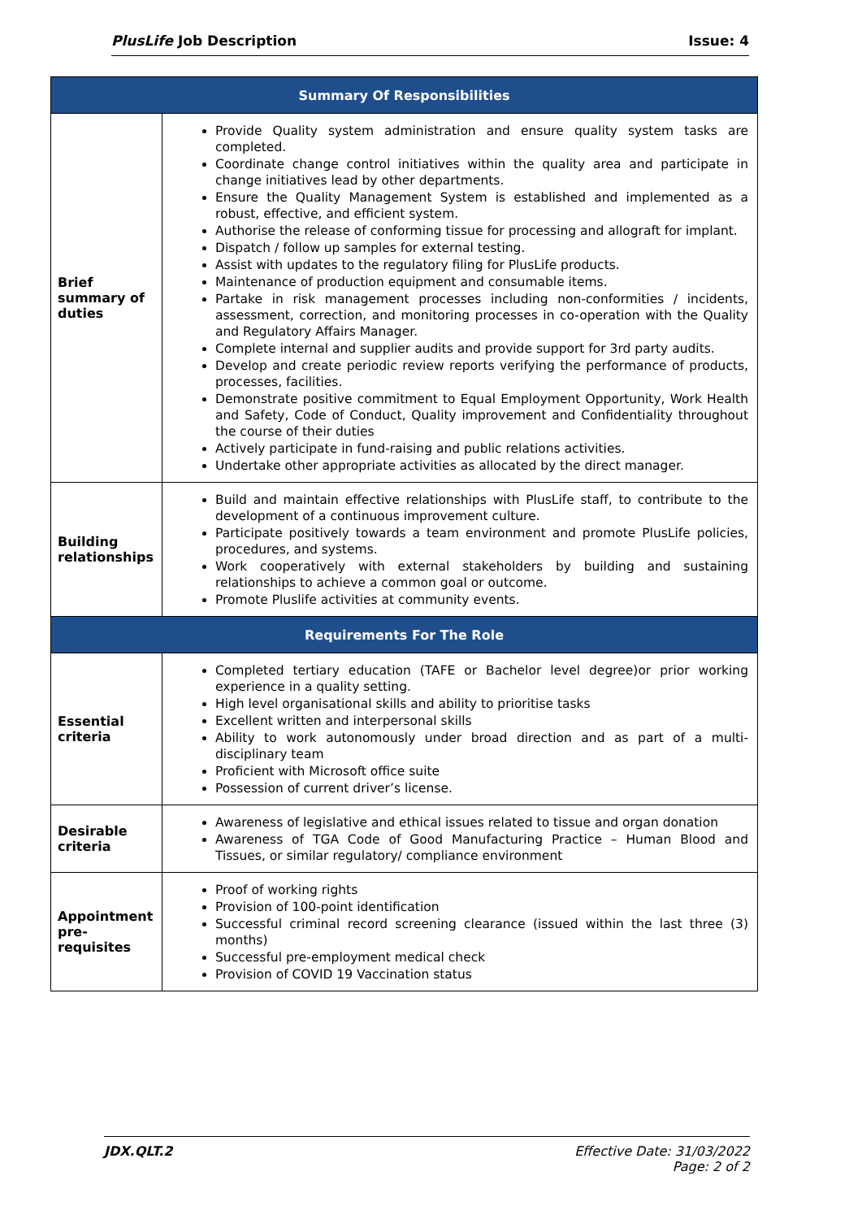PlusLife Job Description Issue: 4
| Summary Of Responsibilities | |
| --- | --- |
| Brief summary of duties | Provide Quality system administration and ensure quality system tasks are completed. Coordinate change control initiatives within the quality area and participate in change initiatives lead by other departments. Ensure the Quality Management System is established and implemented as a robust, effective, and efficient system. Authorise the release of conforming tissue for processing and allograft for implant. Dispatch / follow up samples for external testing. Assist with updates to the regulatory filing for PlusLife products. Maintenance of production equipment and consumable items. Partake in risk management processes including non-conformities / incidents, assessment, correction, and monitoring processes in co-operation with the Quality and Regulatory Affairs Manager. Complete internal and supplier audits and provide support for 3rd party audits. Develop and create periodic review reports verifying the performance of products, processes, facilities. Demonstrate positive commitment to Equal Employment Opportunity, Work Health and Safety, Code of Conduct, Quality improvement and Confidentiality throughout the course of their duties Actively participate in fund-raising and public relations activities. Undertake other appropriate activities as allocated by the direct manager. |
| Building relationships | Build and maintain effective relationships with PlusLife staff, to contribute to the development of a continuous improvement culture. Participate positively towards a team environment and promote PlusLife policies, procedures, and systems. Work cooperatively with external stakeholders by building and sustaining relationships to achieve a common goal or outcome. Promote Pluslife activities at community events. |
| Requirements For The Role | |
| Essential criteria | Completed tertiary education (TAFE or Bachelor level degree)or prior working experience in a quality setting. High level organisational skills and ability to prioritise tasks Excellent written and interpersonal skills Ability to work autonomously under broad direction and as part of a multi-disciplinary team Proficient with Microsoft office suite Possession of current driver’s license. |
| Desirable criteria | Awareness of legislative and ethical issues related to tissue and organ donation Awareness of TGA Code of Good Manufacturing Practice – Human Blood and Tissues, or similar regulatory/ compliance environment |
| Appointment pre-requisites | Proof of working rights Provision of 100-point identification Successful criminal record screening clearance (issued within the last three (3) months) Successful pre-employment medical check Provision of COVID 19 Vaccination status |
JDX.QLT.2 Effective Date: 31/03/2022
Page: 2 of 2